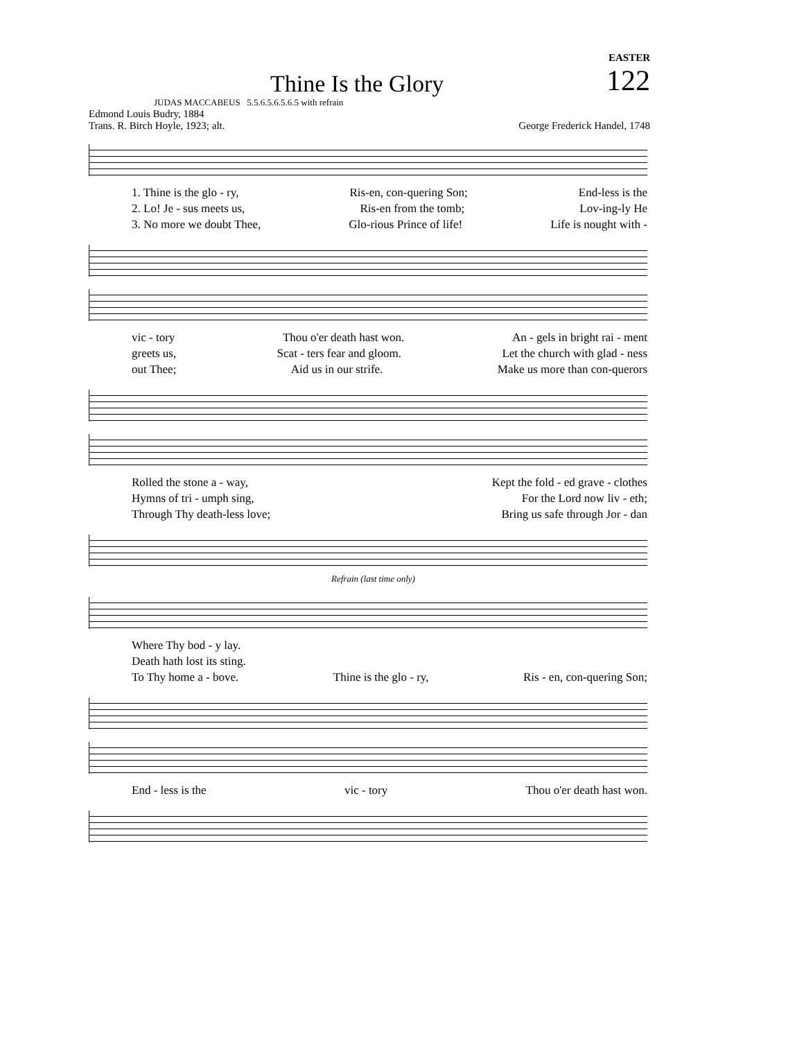EASTER
Thine Is the Glory
122
JUDAS MACCABEUS 5.5.6.5.6.5.6.5 with refrain
Edmond Louis Budry, 1884
Trans. R. Birch Hoyle, 1923; alt.
George Frederick Handel, 1748
1. Thine is the glo - ry, Ris-en, con-quering Son; End-less is the
2. Lo! Je - sus meets us, Ris-en from the tomb; Lov-ing-ly He
3. No more we doubt Thee, Glo-rious Prince of life! Life is nought with -
vic - tory Thou o'er death hast won. An - gels in bright rai - ment
greets us, Scat - ters fear and gloom. Let the church with glad - ness
out Thee; Aid us in our strife. Make us more than con-querors
Rolled the stone a - way, Kept the fold - ed grave - clothes
Hymns of tri - umph sing, For the Lord now liv - eth;
Through Thy death-less love; Bring us safe through Jor - dan
Refrain (last time only)
Where Thy bod - y lay.
Death hath lost its sting.
To Thy home a - bove. Thine is the glo - ry, Ris - en, con-quering Son;
End - less is the vic - tory Thou o'er death hast won.